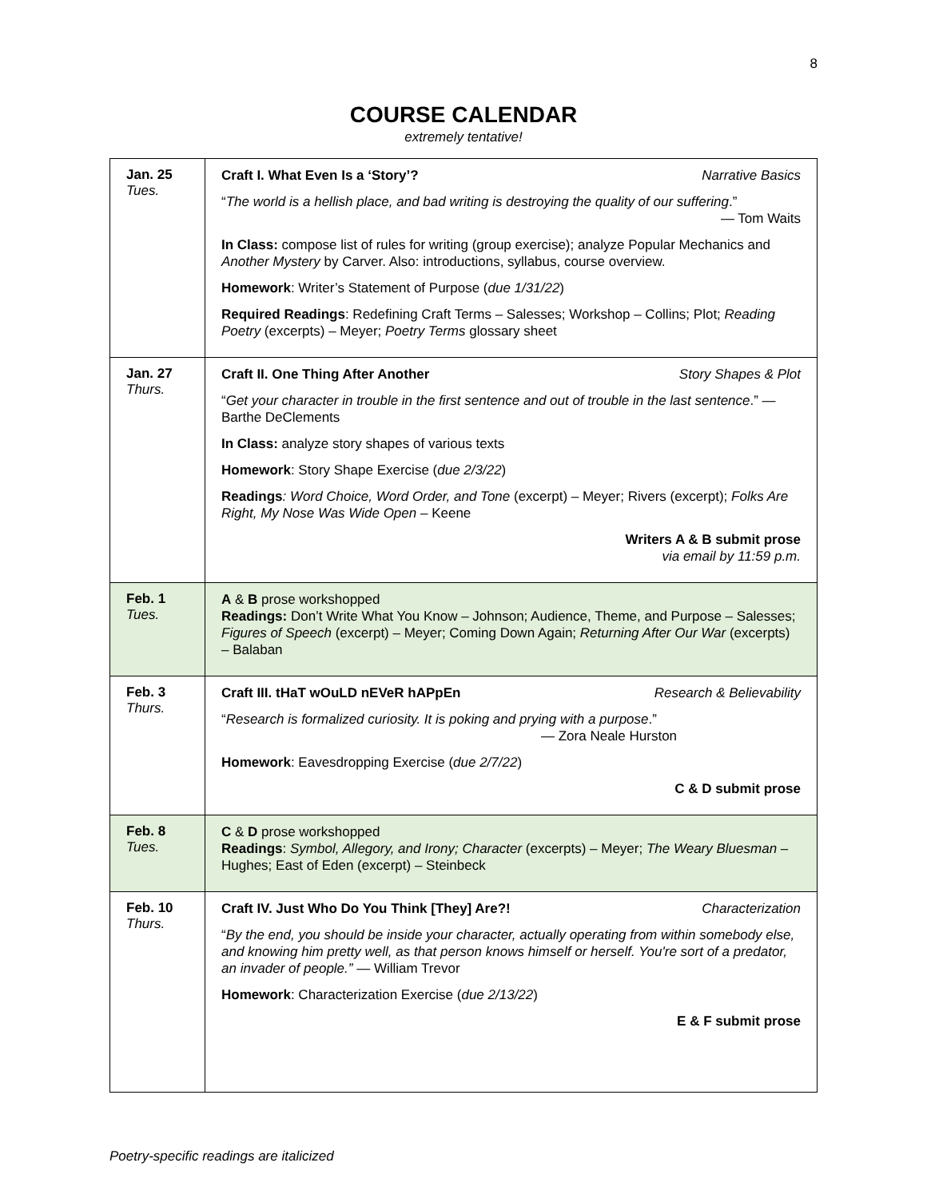8
COURSE CALENDAR
extremely tentative!
| Jan. 25 Tues. | Craft I. What Even Is a ‘Story’? Narrative Basics “ The world is a hellish place, and bad writing is destroying the quality of our suffering .” — Tom Waits In Class: compose list of rules for writing (group exercise); analyze Popular Mechanics and Another Mystery by Carver. Also: introductions, syllabus, course overview. Homework : Writer’s Statement of Purpose ( due 1/31/22 ) Required Readings : Redefining Craft Terms – Salesses; Workshop – Collins; Plot; Reading Poetry (excerpts) – Meyer; Poetry Terms glossary sheet |
| Jan. 27 Thurs. | Craft II. One Thing After Another Story Shapes & Plot “ Get your character in trouble in the first sentence and out of trouble in the last sentence .” — Barthe DeClements In Class: analyze story shapes of various texts Homework : Story Shape Exercise ( due 2/3/22 ) Readings : Word Choice, Word Order, and Tone (excerpt) – Meyer; Rivers (excerpt); Folks Are Right, My Nose Was Wide Open – Keene Writers A & B submit prose via email by 11:59 p.m. |
| Feb. 1 Tues. | A & B prose workshopped Readings: Don’t Write What You Know – Johnson; Audience, Theme, and Purpose – Salesses; Figures of Speech (excerpt) – Meyer; Coming Down Again; Returning After Our War (excerpts) – Balaban |
| Feb. 3 Thurs. | Craft III. tHaT wOuLD nEVeR hAPpEn Research & Believability “ Research is formalized curiosity. It is poking and prying with a purpose .” — Zora Neale Hurston Homework : Eavesdropping Exercise ( due 2/7/22 ) C & D submit prose |
| Feb. 8 Tues. | C & D prose workshopped Readings : Symbol, Allegory, and Irony; Character (excerpts) – Meyer; The Weary Bluesman – Hughes; East of Eden (excerpt) – Steinbeck |
| Feb. 10 Thurs. | Craft IV. Just Who Do You Think [They] Are?! Characterization “ By the end, you should be inside your character, actually operating from within somebody else, and knowing him pretty well, as that person knows himself or herself. You're sort of a predator, an invader of people.” — William Trevor Homework : Characterization Exercise ( due 2/13/22 ) E & F submit prose |
Poetry-specific readings are italicized